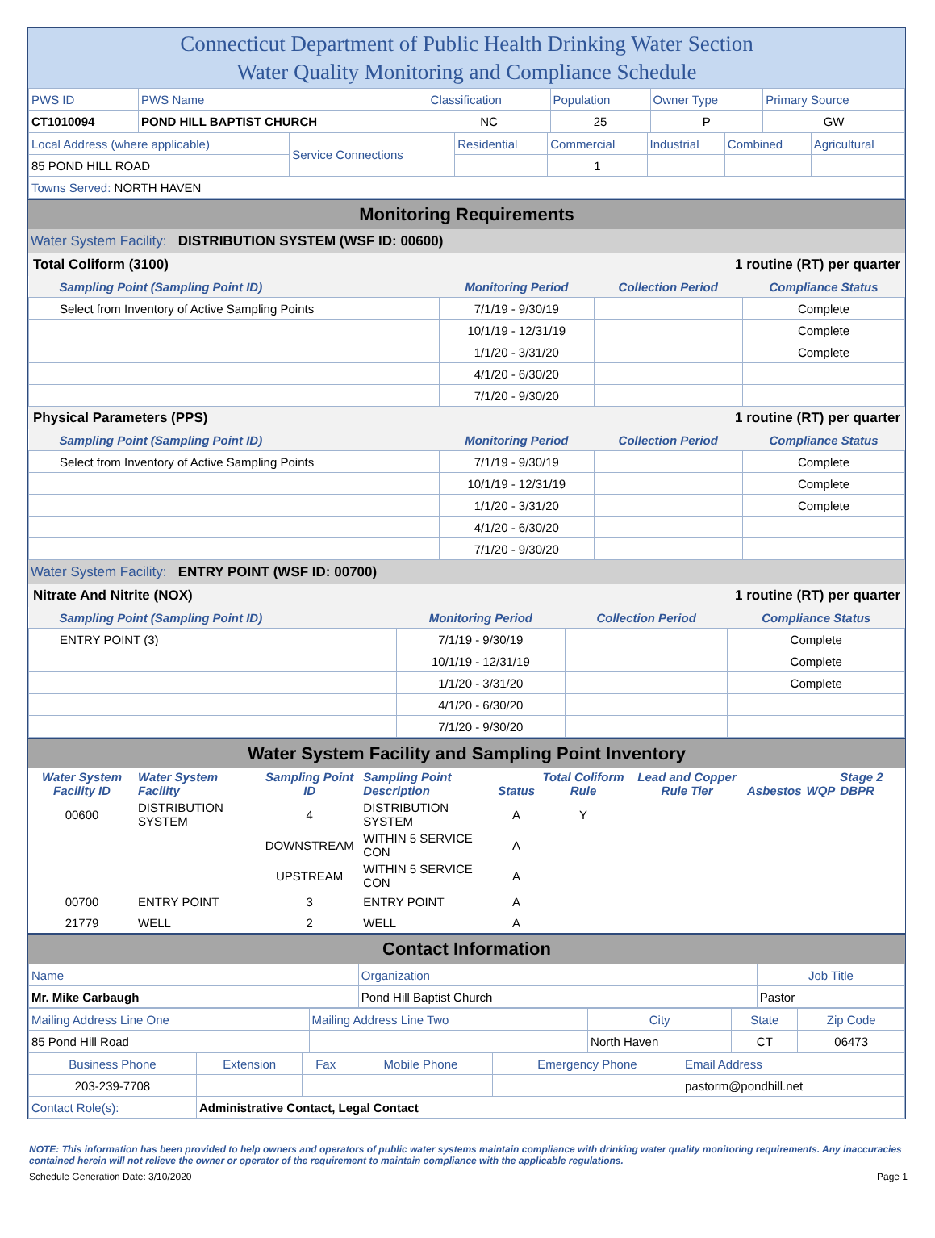Connecticut Department of Public Health Drinking Water Section
Water Quality Monitoring and Compliance Schedule
| PWS ID | PWS Name | Classification | Population | Owner Type | Primary Source |
| CT1010094 | POND HILL BAPTIST CHURCH | NC | 25 | P | GW |
| Local Address (where applicable) | Service Connections | Residential | Commercial | Industrial | Combined | Agricultural |
| 85 POND HILL ROAD | | | 1 | | | |
| Towns Served: NORTH HAVEN | | | | | | |
Monitoring Requirements
Water System Facility: DISTRIBUTION SYSTEM (WSF ID: 00600)
Total Coliform (3100) 1 routine (RT) per quarter
| Sampling Point (Sampling Point ID) | Monitoring Period | Collection Period | Compliance Status |
| --- | --- | --- | --- |
| Select from Inventory of Active Sampling Points | 7/1/19 - 9/30/19 | | Complete |
| | 10/1/19 - 12/31/19 | | Complete |
| | 1/1/20 - 3/31/20 | | Complete |
| | 4/1/20 - 6/30/20 | | |
| | 7/1/20 - 9/30/20 | | |
Physical Parameters (PPS) 1 routine (RT) per quarter
| Sampling Point (Sampling Point ID) | Monitoring Period | Collection Period | Compliance Status |
| --- | --- | --- | --- |
| Select from Inventory of Active Sampling Points | 7/1/19 - 9/30/19 | | Complete |
| | 10/1/19 - 12/31/19 | | Complete |
| | 1/1/20 - 3/31/20 | | Complete |
| | 4/1/20 - 6/30/20 | | |
| | 7/1/20 - 9/30/20 | | |
Water System Facility: ENTRY POINT (WSF ID: 00700)
Nitrate And Nitrite (NOX) 1 routine (RT) per quarter
| Sampling Point (Sampling Point ID) | Monitoring Period | Collection Period | Compliance Status |
| --- | --- | --- | --- |
| ENTRY POINT (3) | 7/1/19 - 9/30/19 | | Complete |
| | 10/1/19 - 12/31/19 | | Complete |
| | 1/1/20 - 3/31/20 | | Complete |
| | 4/1/20 - 6/30/20 | | |
| | 7/1/20 - 9/30/20 | | |
Water System Facility and Sampling Point Inventory
| Water System Facility ID | Water System Facility | Sampling Point ID | Sampling Point Description | Status | Total Coliform Rule | Lead and Copper Rule Tier | Asbestos | WQP | Stage 2 DBPR |
| --- | --- | --- | --- | --- | --- | --- | --- | --- | --- |
| 00600 | DISTRIBUTION SYSTEM | 4 | DISTRIBUTION SYSTEM | A | Y | | | | |
| | | DOWNSTREAM | WITHIN 5 SERVICE CON | A | | | | | |
| | | UPSTREAM | WITHIN 5 SERVICE CON | A | | | | | |
| 00700 | ENTRY POINT | 3 | ENTRY POINT | A | | | | | |
| 21779 | WELL | 2 | WELL | A | | | | | |
Contact Information
| Name | Organization | Job Title |
| Mr. Mike Carbaugh | Pond Hill Baptist Church | Pastor |
| Mailing Address Line One | Mailing Address Line Two | City | State | Zip Code |
| 85 Pond Hill Road | | North Haven | CT | 06473 |
| Business Phone | Extension | Fax | Mobile Phone | Emergency Phone | Email Address |
| 203-239-7708 | | | | | pastorm@pondhill.net |
| Contact Role(s): | Administrative Contact, Legal Contact | | | | |
NOTE: This information has been provided to help owners and operators of public water systems maintain compliance with drinking water quality monitoring requirements. Any inaccuracies contained herein will not relieve the owner or operator of the requirement to maintain compliance with the applicable regulations.
Schedule Generation Date: 3/10/2020 Page 1